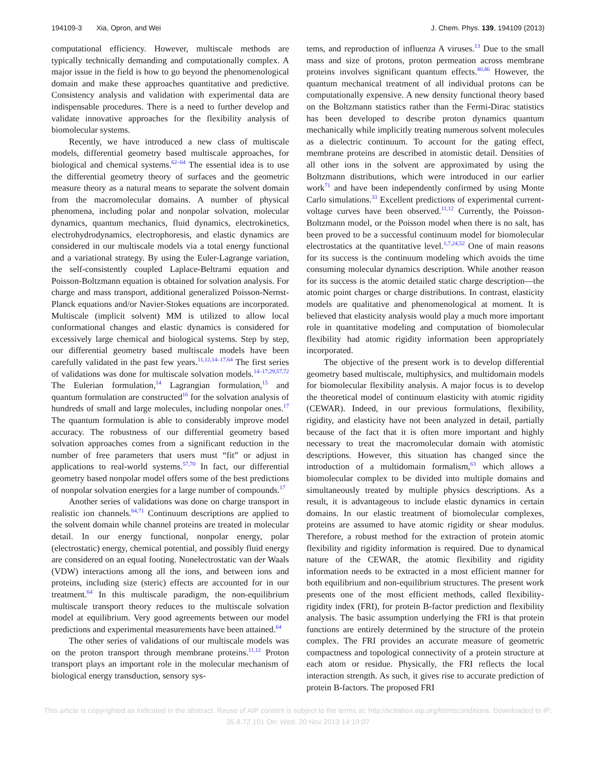194109-3 Xia, Opron, and Wei J. Chem. Phys. 139, 194109 (2013)
computational efficiency. However, multiscale methods are typically technically demanding and computationally complex. A major issue in the field is how to go beyond the phenomenological domain and make these approaches quantitative and predictive. Consistency analysis and validation with experimental data are indispensable procedures. There is a need to further develop and validate innovative approaches for the flexibility analysis of biomolecular systems.
Recently, we have introduced a new class of multiscale models, differential geometry based multiscale approaches, for biological and chemical systems.<sup>62–64</sup> The essential idea is to use the differential geometry theory of surfaces and the geometric measure theory as a natural means to separate the solvent domain from the macromolecular domains. A number of physical phenomena, including polar and nonpolar solvation, molecular dynamics, quantum mechanics, fluid dynamics, electrokinetics, electrohydrodynamics, electrophoresis, and elastic dynamics are considered in our multiscale models via a total energy functional and a variational strategy. By using the Euler-Lagrange variation, the self-consistently coupled Laplace-Beltrami equation and Poisson-Boltzmann equation is obtained for solvation analysis. For charge and mass transport, additional generalized Poisson-Nernst-Planck equations and/or Navier-Stokes equations are incorporated. Multiscale (implicit solvent) MM is utilized to allow local conformational changes and elastic dynamics is considered for excessively large chemical and biological systems. Step by step, our differential geometry based multiscale models have been carefully validated in the past few years.<sup>11,12,14–17,64</sup> The first series of validations was done for multiscale solvation models.<sup>14–17,29,57,72</sup> The Eulerian formulation,<sup>14</sup> Lagrangian formulation,<sup>15</sup> and quantum formulation are constructed<sup>16</sup> for the solvation analysis of hundreds of small and large molecules, including nonpolar ones.<sup>17</sup> The quantum formulation is able to considerably improve model accuracy. The robustness of our differential geometry based solvation approaches comes from a significant reduction in the number of free parameters that users must “fit” or adjust in applications to real-world systems.<sup>57,70</sup> In fact, our differential geometry based nonpolar model offers some of the best predictions of nonpolar solvation energies for a large number of compounds.<sup>17</sup>
Another series of validations was done on charge transport in realistic ion channels.<sup>64,71</sup> Continuum descriptions are applied to the solvent domain while channel proteins are treated in molecular detail. In our energy functional, nonpolar energy, polar (electrostatic) energy, chemical potential, and possibly fluid energy are considered on an equal footing. Nonelectrostatic van der Waals (VDW) interactions among all the ions, and between ions and proteins, including size (steric) effects are accounted for in our treatment.<sup>64</sup> In this multiscale paradigm, the non-equilibrium multiscale transport theory reduces to the multiscale solvation model at equilibrium. Very good agreements between our model predictions and experimental measurements have been attained.<sup>64</sup>
The other series of validations of our multiscale models was on the proton transport through membrane proteins.<sup>11,12</sup> Proton transport plays an important role in the molecular mechanism of biological energy transduction, sensory sys-
tems, and reproduction of influenza A viruses.<sup>13</sup> Due to the small mass and size of protons, proton permeation across membrane proteins involves significant quantum effects.<sup>40,46</sup> However, the quantum mechanical treatment of all individual protons can be computationally expensive. A new density functional theory based on the Boltzmann statistics rather than the Fermi-Dirac statistics has been developed to describe proton dynamics quantum mechanically while implicitly treating numerous solvent molecules as a dielectric continuum. To account for the gating effect, membrane proteins are described in atomistic detail. Densities of all other ions in the solvent are approximated by using the Boltzmann distributions, which were introduced in our earlier work<sup>71</sup> and have been independently confirmed by using Monte Carlo simulations.<sup>33</sup> Excellent predictions of experimental current-voltage curves have been observed.<sup>11,12</sup> Currently, the Poisson-Boltzmann model, or the Poisson model when there is no salt, has been proved to be a successful continuum model for biomolecular electrostatics at the quantitative level.<sup>1,7,24,52</sup> One of main reasons for its success is the continuum modeling which avoids the time consuming molecular dynamics description. While another reason for its success is the atomic detailed static charge description—the atomic point charges or charge distributions. In contrast, elasticity models are qualitative and phenomenological at moment. It is believed that elasticity analysis would play a much more important role in quantitative modeling and computation of biomolecular flexibility had atomic rigidity information been appropriately incorporated.
The objective of the present work is to develop differential geometry based multiscale, multiphysics, and multidomain models for biomolecular flexibility analysis. A major focus is to develop the theoretical model of continuum elasticity with atomic rigidity (CEWAR). Indeed, in our previous formulations, flexibility, rigidity, and elasticity have not been analyzed in detail, partially because of the fact that it is often more important and highly necessary to treat the macromolecular domain with atomistic descriptions. However, this situation has changed since the introduction of a multidomain formalism,<sup>63</sup> which allows a biomolecular complex to be divided into multiple domains and simultaneously treated by multiple physics descriptions. As a result, it is advantageous to include elastic dynamics in certain domains. In our elastic treatment of biomolecular complexes, proteins are assumed to have atomic rigidity or shear modulus. Therefore, a robust method for the extraction of protein atomic flexibility and rigidity information is required. Due to dynamical nature of the CEWAR, the atomic flexibility and rigidity information needs to be extracted in a most efficient manner for both equilibrium and non-equilibrium structures. The present work presents one of the most efficient methods, called flexibility-rigidity index (FRI), for protein B-factor prediction and flexibility analysis. The basic assumption underlying the FRI is that protein functions are entirely determined by the structure of the protein complex. The FRI provides an accurate measure of geometric compactness and topological connectivity of a protein structure at each atom or residue. Physically, the FRI reflects the local interaction strength. As such, it gives rise to accurate prediction of protein B-factors. The proposed FRI
This article is copyrighted as indicated in the abstract. Reuse of AIP content is subject to the terms at: http://scitation.aip.org/termsconditions. Downloaded to IP:
35.8.72.101 On: Wed, 20 Nov 2013 14:19:07